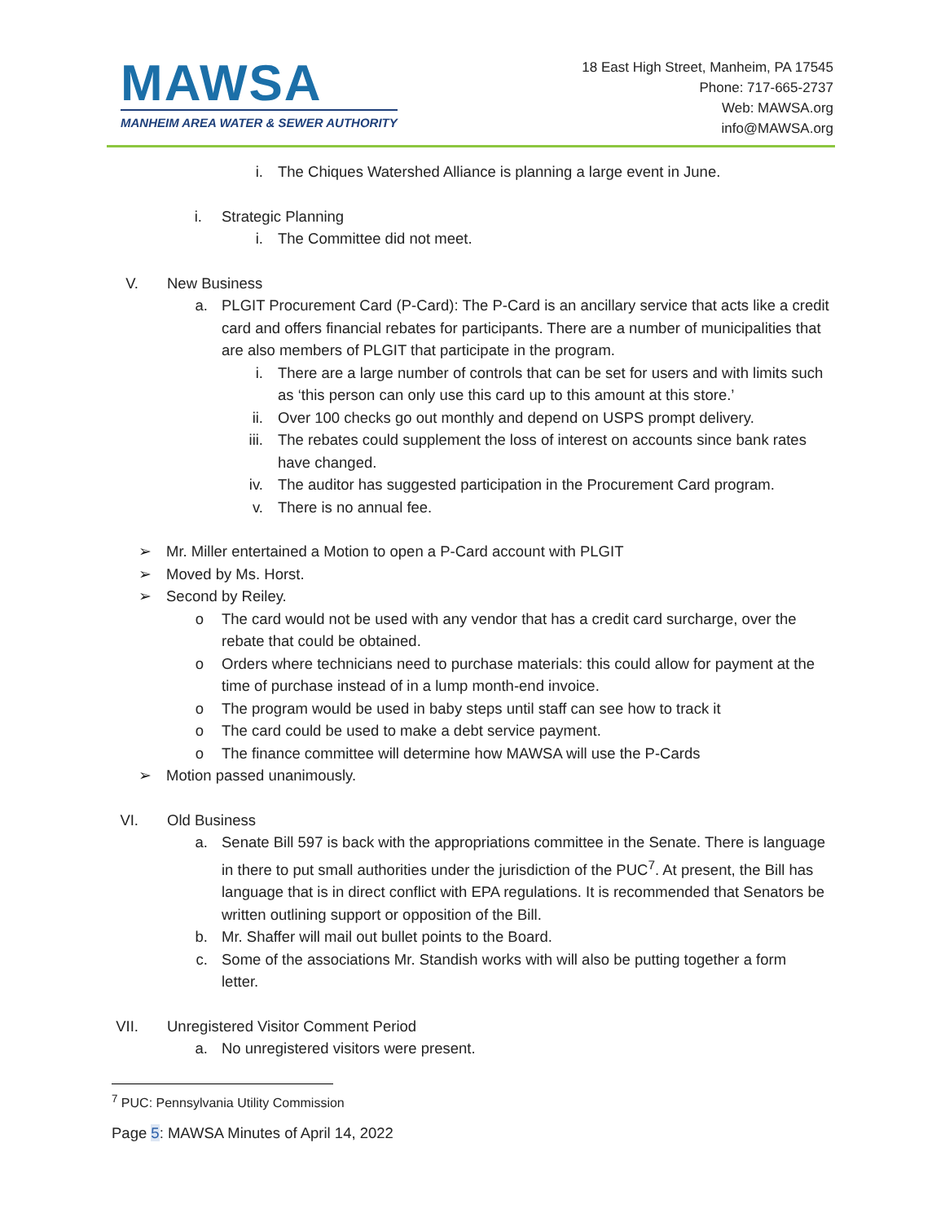MAWSA
MANHEIM AREA WATER & SEWER AUTHORITY
18 East High Street, Manheim, PA 17545
Phone: 717-665-2737
Web: MAWSA.org
info@MAWSA.org
i. The Chiques Watershed Alliance is planning a large event in June.
i. Strategic Planning
i. The Committee did not meet.
V. New Business
a. PLGIT Procurement Card (P-Card): The P-Card is an ancillary service that acts like a credit card and offers financial rebates for participants. There are a number of municipalities that are also members of PLGIT that participate in the program.
i. There are a large number of controls that can be set for users and with limits such as ‘this person can only use this card up to this amount at this store.’
ii. Over 100 checks go out monthly and depend on USPS prompt delivery.
iii. The rebates could supplement the loss of interest on accounts since bank rates have changed.
iv. The auditor has suggested participation in the Procurement Card program.
v. There is no annual fee.
➢ Mr. Miller entertained a Motion to open a P-Card account with PLGIT
➢ Moved by Ms. Horst.
➢ Second by Reiley.
o The card would not be used with any vendor that has a credit card surcharge, over the rebate that could be obtained.
o Orders where technicians need to purchase materials: this could allow for payment at the time of purchase instead of in a lump month-end invoice.
o The program would be used in baby steps until staff can see how to track it
o The card could be used to make a debt service payment.
o The finance committee will determine how MAWSA will use the P-Cards
➢ Motion passed unanimously.
VI. Old Business
a. Senate Bill 597 is back with the appropriations committee in the Senate. There is language in there to put small authorities under the jurisdiction of the PUC<sup>7</sup>. At present, the Bill has language that is in direct conflict with EPA regulations. It is recommended that Senators be written outlining support or opposition of the Bill.
b. Mr. Shaffer will mail out bullet points to the Board.
c. Some of the associations Mr. Standish works with will also be putting together a form letter.
VII. Unregistered Visitor Comment Period
a. No unregistered visitors were present.
<sup>7</sup> PUC: Pennsylvania Utility Commission
Page 5: MAWSA Minutes of April 14, 2022